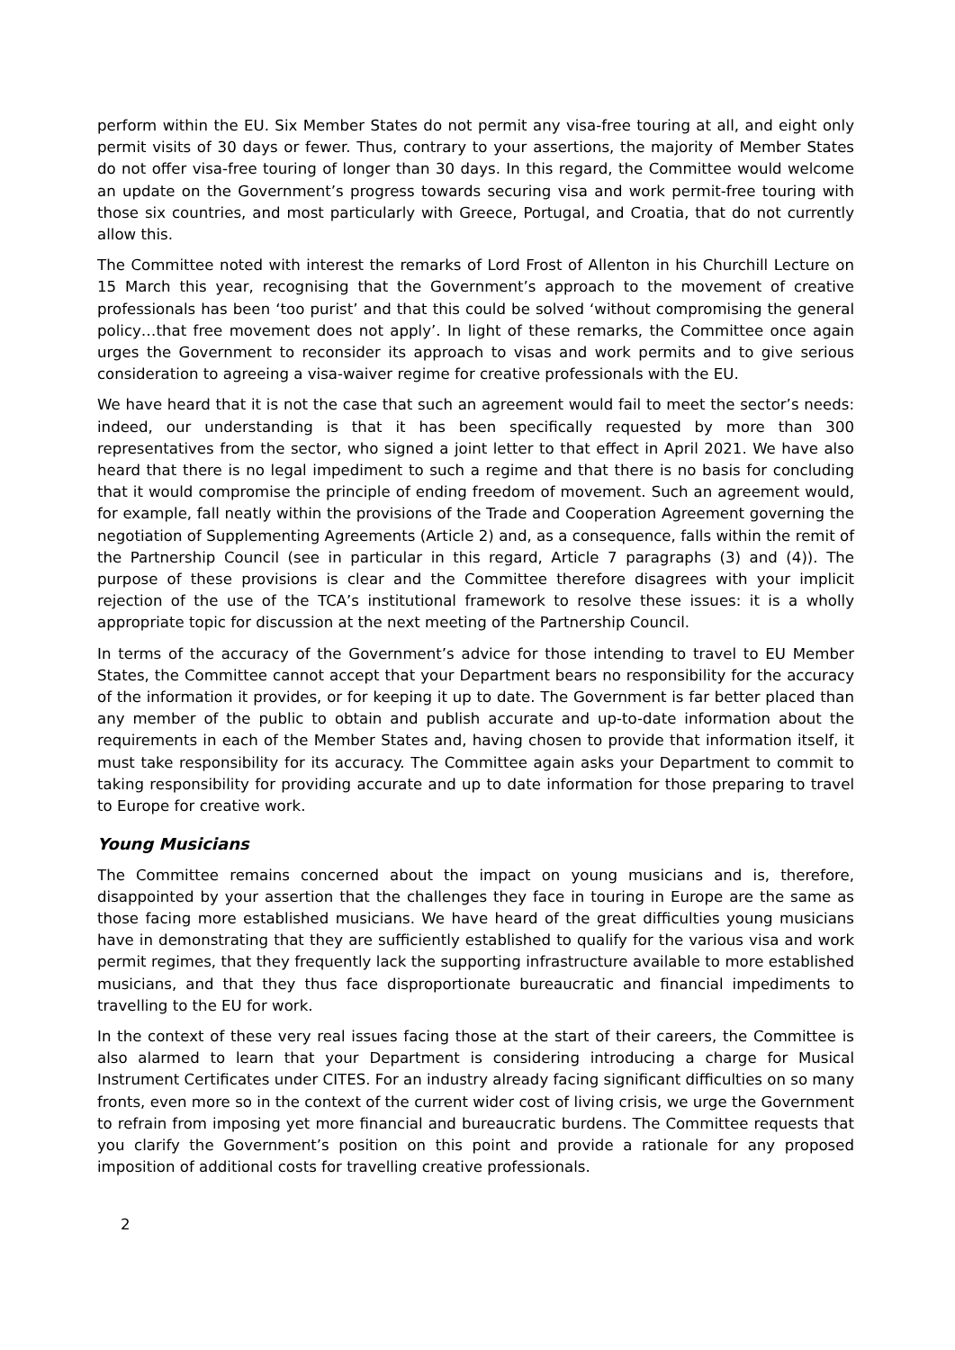perform within the EU. Six Member States do not permit any visa-free touring at all, and eight only permit visits of 30 days or fewer. Thus, contrary to your assertions, the majority of Member States do not offer visa-free touring of longer than 30 days. In this regard, the Committee would welcome an update on the Government’s progress towards securing visa and work permit-free touring with those six countries, and most particularly with Greece, Portugal, and Croatia, that do not currently allow this.
The Committee noted with interest the remarks of Lord Frost of Allenton in his Churchill Lecture on 15 March this year, recognising that the Government’s approach to the movement of creative professionals has been ‘too purist’ and that this could be solved ‘without compromising the general policy…that free movement does not apply’. In light of these remarks, the Committee once again urges the Government to reconsider its approach to visas and work permits and to give serious consideration to agreeing a visa-waiver regime for creative professionals with the EU.
We have heard that it is not the case that such an agreement would fail to meet the sector’s needs: indeed, our understanding is that it has been specifically requested by more than 300 representatives from the sector, who signed a joint letter to that effect in April 2021. We have also heard that there is no legal impediment to such a regime and that there is no basis for concluding that it would compromise the principle of ending freedom of movement. Such an agreement would, for example, fall neatly within the provisions of the Trade and Cooperation Agreement governing the negotiation of Supplementing Agreements (Article 2) and, as a consequence, falls within the remit of the Partnership Council (see in particular in this regard, Article 7 paragraphs (3) and (4)). The purpose of these provisions is clear and the Committee therefore disagrees with your implicit rejection of the use of the TCA’s institutional framework to resolve these issues: it is a wholly appropriate topic for discussion at the next meeting of the Partnership Council.
In terms of the accuracy of the Government’s advice for those intending to travel to EU Member States, the Committee cannot accept that your Department bears no responsibility for the accuracy of the information it provides, or for keeping it up to date. The Government is far better placed than any member of the public to obtain and publish accurate and up-to-date information about the requirements in each of the Member States and, having chosen to provide that information itself, it must take responsibility for its accuracy. The Committee again asks your Department to commit to taking responsibility for providing accurate and up to date information for those preparing to travel to Europe for creative work.
Young Musicians
The Committee remains concerned about the impact on young musicians and is, therefore, disappointed by your assertion that the challenges they face in touring in Europe are the same as those facing more established musicians. We have heard of the great difficulties young musicians have in demonstrating that they are sufficiently established to qualify for the various visa and work permit regimes, that they frequently lack the supporting infrastructure available to more established musicians, and that they thus face disproportionate bureaucratic and financial impediments to travelling to the EU for work.
In the context of these very real issues facing those at the start of their careers, the Committee is also alarmed to learn that your Department is considering introducing a charge for Musical Instrument Certificates under CITES. For an industry already facing significant difficulties on so many fronts, even more so in the context of the current wider cost of living crisis, we urge the Government to refrain from imposing yet more financial and bureaucratic burdens. The Committee requests that you clarify the Government’s position on this point and provide a rationale for any proposed imposition of additional costs for travelling creative professionals.
2